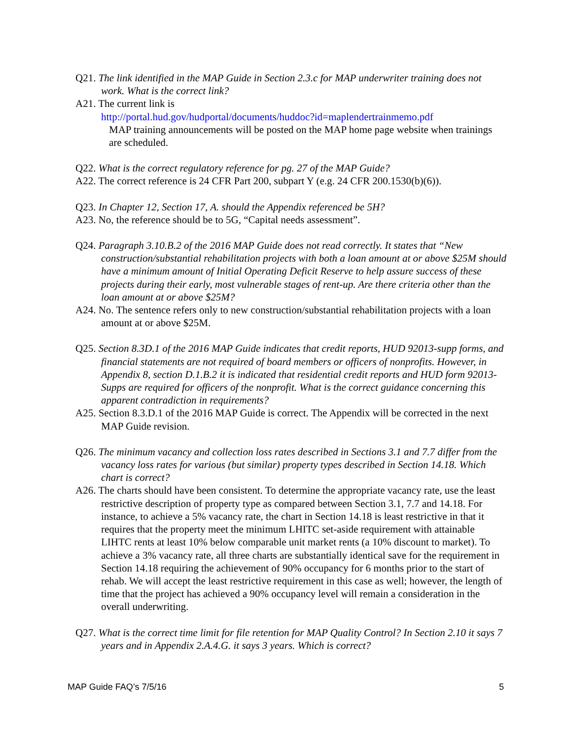Q21. The link identified in the MAP Guide in Section 2.3.c for MAP underwriter training does not work. What is the correct link?
A21. The current link is
http://portal.hud.gov/hudportal/documents/huddoc?id=maplendertrainmemo.pdf
MAP training announcements will be posted on the MAP home page website when trainings are scheduled.
Q22. What is the correct regulatory reference for pg. 27 of the MAP Guide?
A22. The correct reference is 24 CFR Part 200, subpart Y (e.g. 24 CFR 200.1530(b)(6)).
Q23. In Chapter 12, Section 17, A. should the Appendix referenced be 5H?
A23. No, the reference should be to 5G, “Capital needs assessment”.
Q24. Paragraph 3.10.B.2 of the 2016 MAP Guide does not read correctly. It states that “New construction/substantial rehabilitation projects with both a loan amount at or above $25M should have a minimum amount of Initial Operating Deficit Reserve to help assure success of these projects during their early, most vulnerable stages of rent-up. Are there criteria other than the loan amount at or above $25M?
A24. No. The sentence refers only to new construction/substantial rehabilitation projects with a loan amount at or above $25M.
Q25. Section 8.3D.1 of the 2016 MAP Guide indicates that credit reports, HUD 92013-supp forms, and financial statements are not required of board members or officers of nonprofits. However, in Appendix 8, section D.1.B.2 it is indicated that residential credit reports and HUD form 92013-Supps are required for officers of the nonprofit. What is the correct guidance concerning this apparent contradiction in requirements?
A25. Section 8.3.D.1 of the 2016 MAP Guide is correct. The Appendix will be corrected in the next MAP Guide revision.
Q26. The minimum vacancy and collection loss rates described in Sections 3.1 and 7.7 differ from the vacancy loss rates for various (but similar) property types described in Section 14.18. Which chart is correct?
A26. The charts should have been consistent. To determine the appropriate vacancy rate, use the least restrictive description of property type as compared between Section 3.1, 7.7 and 14.18. For instance, to achieve a 5% vacancy rate, the chart in Section 14.18 is least restrictive in that it requires that the property meet the minimum LHITC set-aside requirement with attainable LIHTC rents at least 10% below comparable unit market rents (a 10% discount to market). To achieve a 3% vacancy rate, all three charts are substantially identical save for the requirement in Section 14.18 requiring the achievement of 90% occupancy for 6 months prior to the start of rehab. We will accept the least restrictive requirement in this case as well; however, the length of time that the project has achieved a 90% occupancy level will remain a consideration in the overall underwriting.
Q27. What is the correct time limit for file retention for MAP Quality Control? In Section 2.10 it says 7 years and in Appendix 2.A.4.G. it says 3 years. Which is correct?
MAP Guide FAQ’s 7/5/16 5